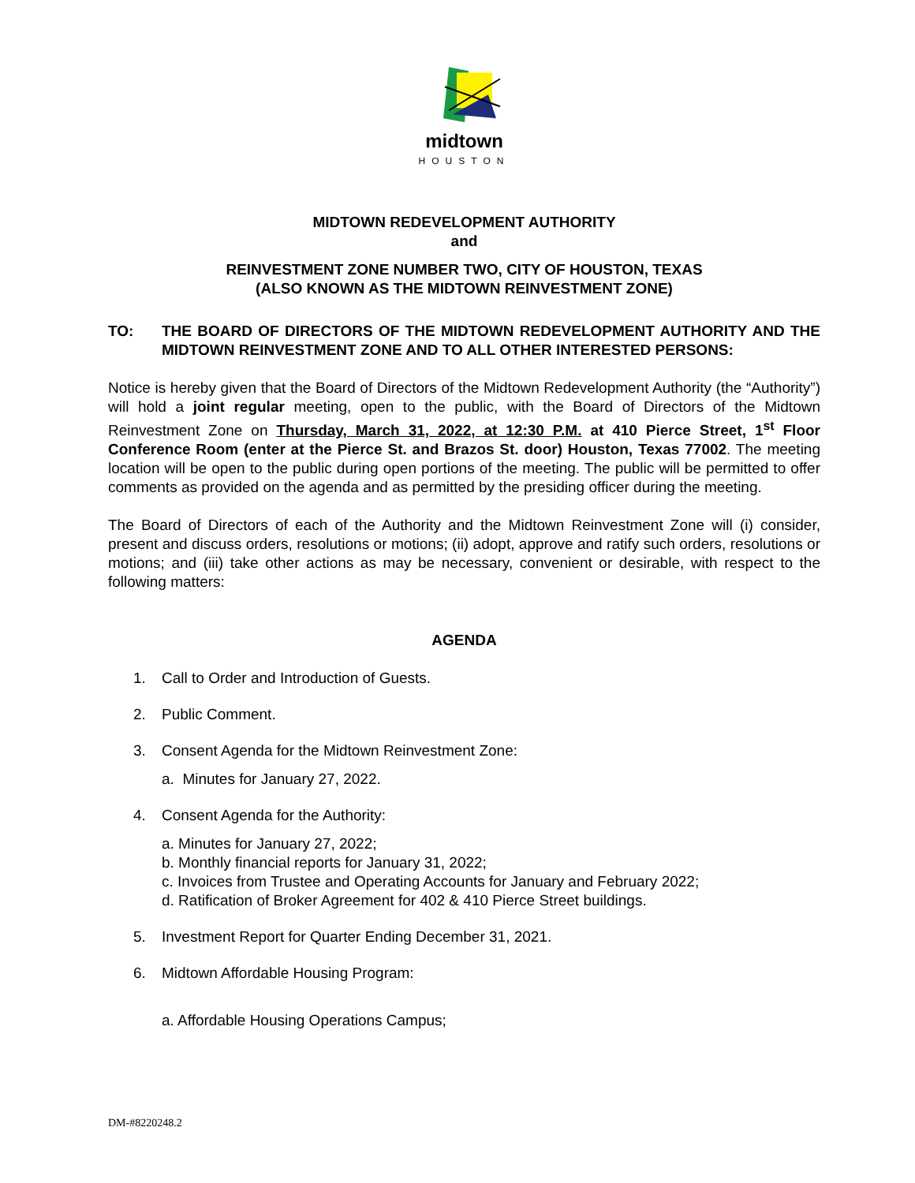midtown
HOUSTON
MIDTOWN REDEVELOPMENT AUTHORITY
and
REINVESTMENT ZONE NUMBER TWO, CITY OF HOUSTON, TEXAS
(ALSO KNOWN AS THE MIDTOWN REINVESTMENT ZONE)
TO: THE BOARD OF DIRECTORS OF THE MIDTOWN REDEVELOPMENT AUTHORITY AND THE MIDTOWN REINVESTMENT ZONE AND TO ALL OTHER INTERESTED PERSONS:
Notice is hereby given that the Board of Directors of the Midtown Redevelopment Authority (the “Authority”) will hold a joint regular meeting, open to the public, with the Board of Directors of the Midtown Reinvestment Zone on Thursday, March 31, 2022, at 12:30 P.M. at 410 Pierce Street, 1<sup>st</sup> Floor Conference Room (enter at the Pierce St. and Brazos St. door) Houston, Texas 77002. The meeting location will be open to the public during open portions of the meeting. The public will be permitted to offer comments as provided on the agenda and as permitted by the presiding officer during the meeting.
The Board of Directors of each of the Authority and the Midtown Reinvestment Zone will (i) consider, present and discuss orders, resolutions or motions; (ii) adopt, approve and ratify such orders, resolutions or motions; and (iii) take other actions as may be necessary, convenient or desirable, with respect to the following matters:
AGENDA
1. Call to Order and Introduction of Guests.
2. Public Comment.
3. Consent Agenda for the Midtown Reinvestment Zone:
a. Minutes for January 27, 2022.
4. Consent Agenda for the Authority:
a. Minutes for January 27, 2022;
b. Monthly financial reports for January 31, 2022;
c. Invoices from Trustee and Operating Accounts for January and February 2022;
d. Ratification of Broker Agreement for 402 & 410 Pierce Street buildings.
5. Investment Report for Quarter Ending December 31, 2021.
6. Midtown Affordable Housing Program:
a. Affordable Housing Operations Campus;
DM-#8220248.2